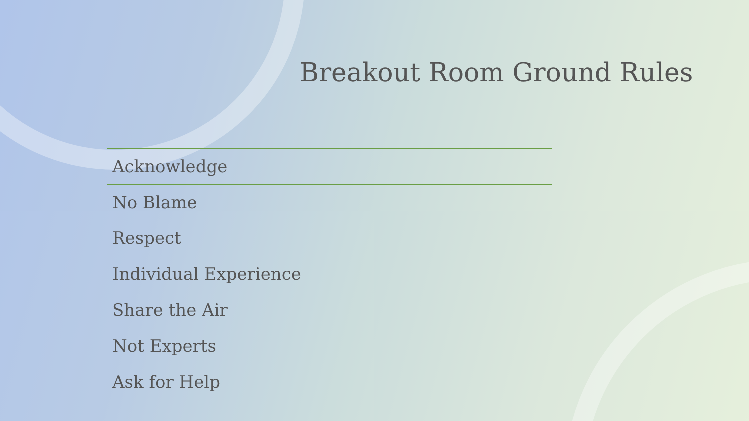Breakout Room Ground Rules
Acknowledge
No Blame
Respect
Individual Experience
Share the Air
Not Experts
Ask for Help